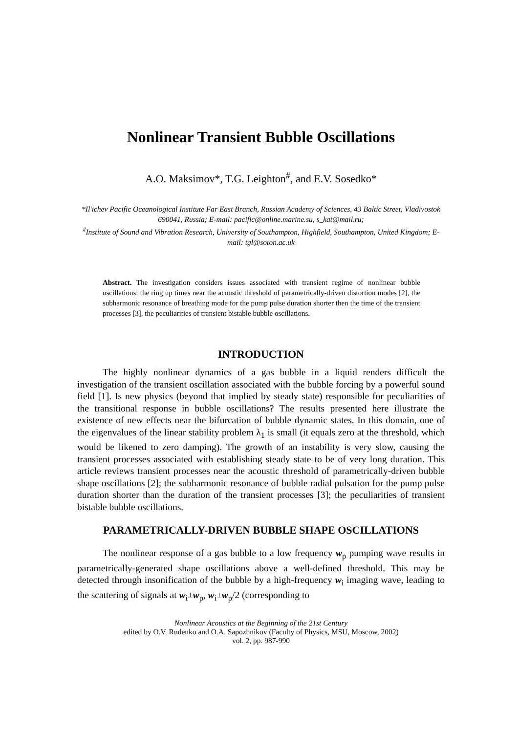Nonlinear Transient Bubble Oscillations
A.O. Maksimov*, T.G. Leighton<sup>#</sup>, and E.V. Sosedko*
*Il'ichev Pacific Oceanological Institute Far East Branch, Russian Academy of Sciences, 43 Baltic Street, Vladivostok 690041, Russia; E-mail: pacific@online.marine.su, s_kat@mail.ru;
<sup>#</sup> Institute of Sound and Vibration Research, University of Southampton, Highfield, Southampton, United Kingdom; E-mail: tgl@soton.ac.uk
Abstract. The investigation considers issues associated with transient regime of nonlinear bubble oscillations: the ring up times near the acoustic threshold of parametrically-driven distortion modes [2], the subharmonic resonance of breathing mode for the pump pulse duration shorter then the time of the transient processes [3], the peculiarities of transient bistable bubble oscillations.
INTRODUCTION
The highly nonlinear dynamics of a gas bubble in a liquid renders difficult the investigation of the transient oscillation associated with the bubble forcing by a powerful sound field [1]. Is new physics (beyond that implied by steady state) responsible for peculiarities of the transitional response in bubble oscillations? The results presented here illustrate the existence of new effects near the bifurcation of bubble dynamic states. In this domain, one of the eigenvalues of the linear stability problem λ<sub>1</sub> is small (it equals zero at the threshold, which would be likened to zero damping). The growth of an instability is very slow, causing the transient processes associated with establishing steady state to be of very long duration. This article reviews transient processes near the acoustic threshold of parametrically-driven bubble shape oscillations [2]; the subharmonic resonance of bubble radial pulsation for the pump pulse duration shorter than the duration of the transient processes [3]; the peculiarities of transient bistable bubble oscillations.
PARAMETRICALLY-DRIVEN BUBBLE SHAPE OSCILLATIONS
The nonlinear response of a gas bubble to a low frequency w<sub>p</sub> pumping wave results in parametrically-generated shape oscillations above a well-defined threshold. This may be detected through insonification of the bubble by a high-frequency w<sub>i</sub> imaging wave, leading to the scattering of signals at w<sub>i</sub>±w<sub>p</sub>, w<sub>i</sub>±w<sub>p</sub>/2 (corresponding to
Nonlinear Acoustics at the Beginning of the 21st Century
edited by O.V. Rudenko and O.A. Sapozhnikov (Faculty of Physics, MSU, Moscow, 2002)
vol. 2, pp. 987-990